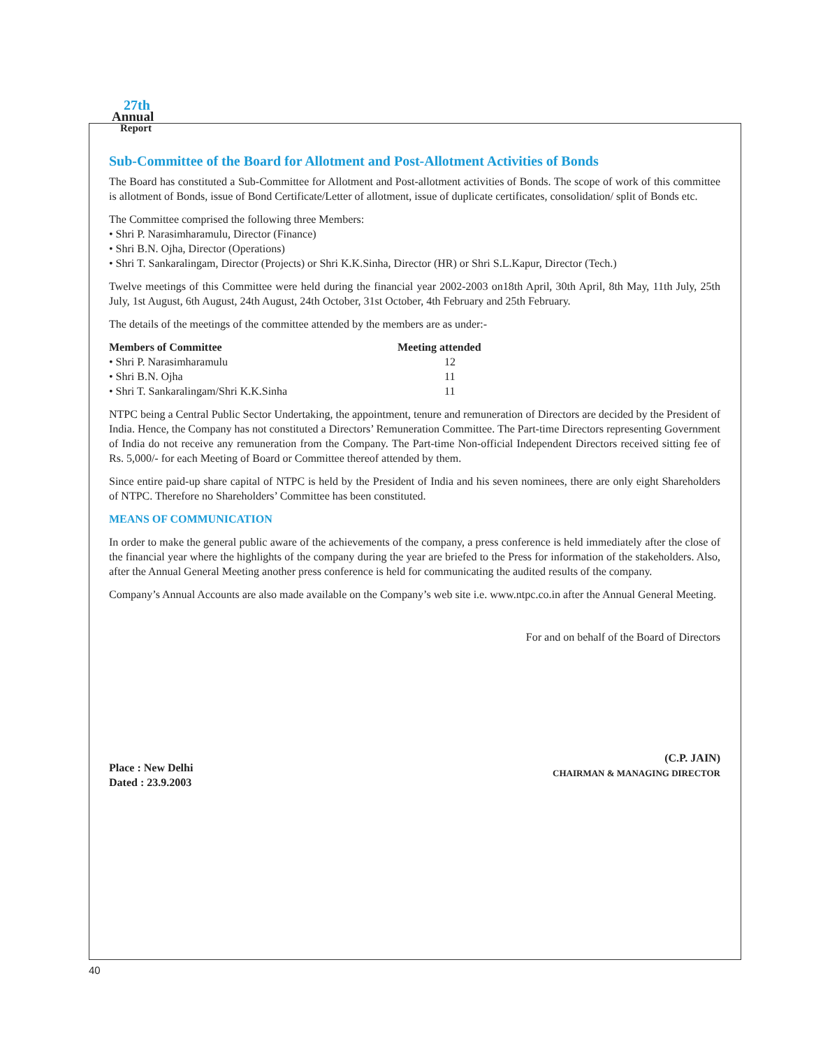27th
Annual
Report
Sub-Committee of the Board for Allotment and Post-Allotment Activities of Bonds
The Board has constituted a Sub-Committee for Allotment and Post-allotment activities of Bonds. The scope of work of this committee is allotment of Bonds, issue of Bond Certificate/Letter of allotment, issue of duplicate certificates, consolidation/ split of Bonds etc.
The Committee comprised the following three Members:
• Shri P. Narasimharamulu, Director (Finance)
• Shri B.N. Ojha, Director (Operations)
• Shri T. Sankaralingam, Director (Projects) or Shri K.K.Sinha, Director (HR) or Shri S.L.Kapur, Director (Tech.)
Twelve meetings of this Committee were held during the financial year 2002-2003 on18th April, 30th April, 8th May, 11th July, 25th July, 1st August, 6th August, 24th August, 24th October, 31st October, 4th February and 25th February.
The details of the meetings of the committee attended by the members are as under:-
| Members of Committee | Meeting attended |
| --- | --- |
| • Shri P. Narasimharamulu | 12 |
| • Shri B.N. Ojha | 11 |
| • Shri T. Sankaralingam/Shri K.K.Sinha | 11 |
NTPC being a Central Public Sector Undertaking, the appointment, tenure and remuneration of Directors are decided by the President of India. Hence, the Company has not constituted a Directors’ Remuneration Committee. The Part-time Directors representing Government of India do not receive any remuneration from the Company. The Part-time Non-official Independent Directors received sitting fee of Rs. 5,000/- for each Meeting of Board or Committee thereof attended by them.
Since entire paid-up share capital of NTPC is held by the President of India and his seven nominees, there are only eight Shareholders of NTPC. Therefore no Shareholders’ Committee has been constituted.
MEANS OF COMMUNICATION
In order to make the general public aware of the achievements of the company, a press conference is held immediately after the close of the financial year where the highlights of the company during the year are briefed to the Press for information of the stakeholders. Also, after the Annual General Meeting another press conference is held for communicating the audited results of the company.
Company’s Annual Accounts are also made available on the Company’s web site i.e. www.ntpc.co.in after the Annual General Meeting.
For and on behalf of the Board of Directors
Place : New Delhi
Dated : 23.9.2003
(C.P. JAIN)
CHAIRMAN & MANAGING DIRECTOR
40